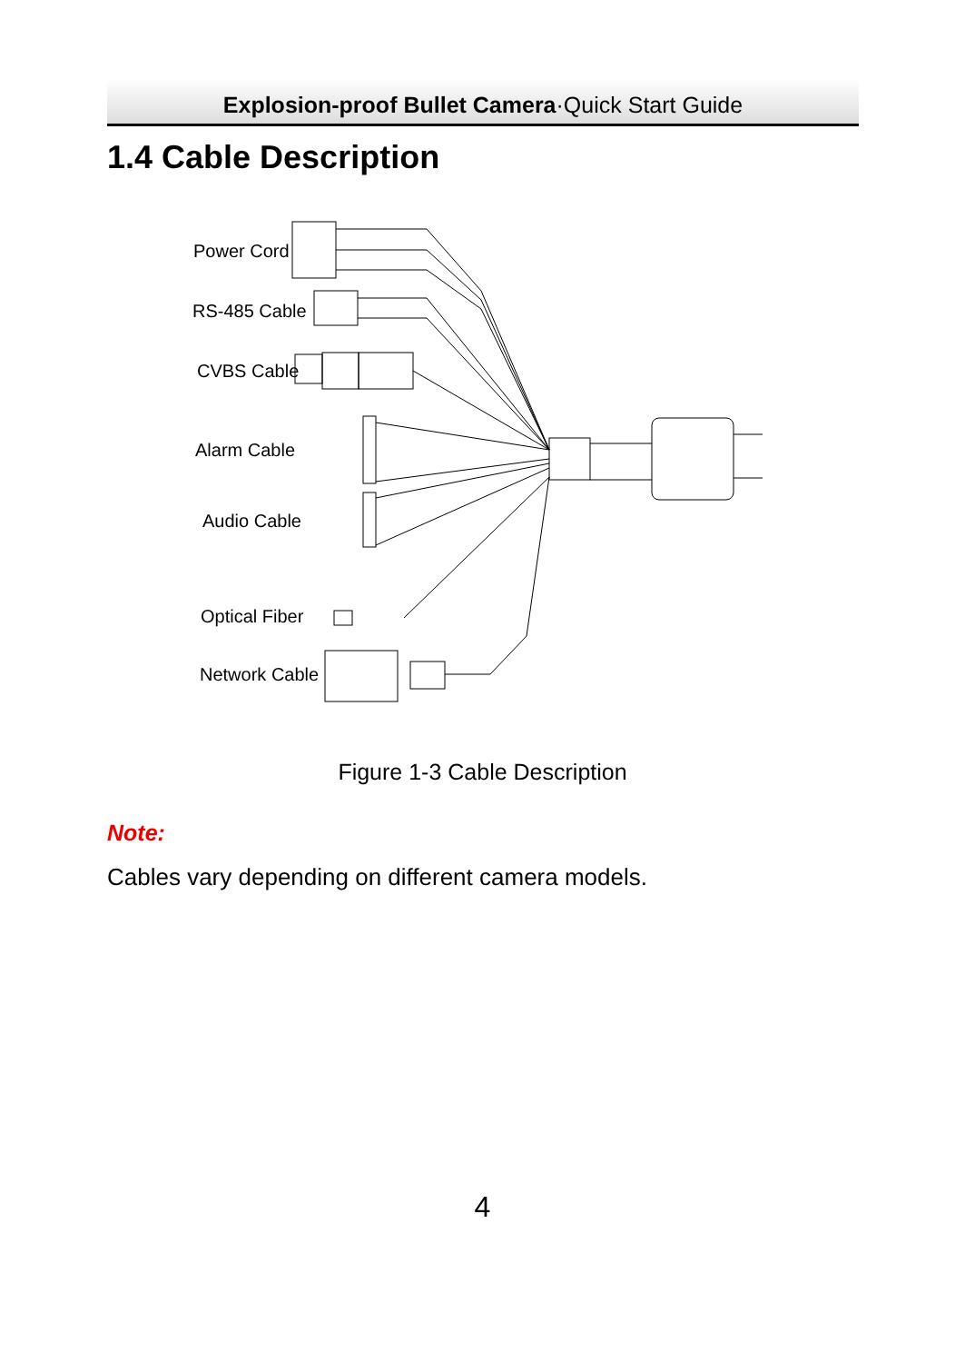Explosion-proof Bullet Camera·Quick Start Guide
1.4 Cable Description
Power Cord
RS-485 Cable
CVBS Cable
Alarm Cable
Audio Cable
Optical Fiber
Network Cable
Figure 1-3 Cable Description
Note:
Cables vary depending on different camera models.
4